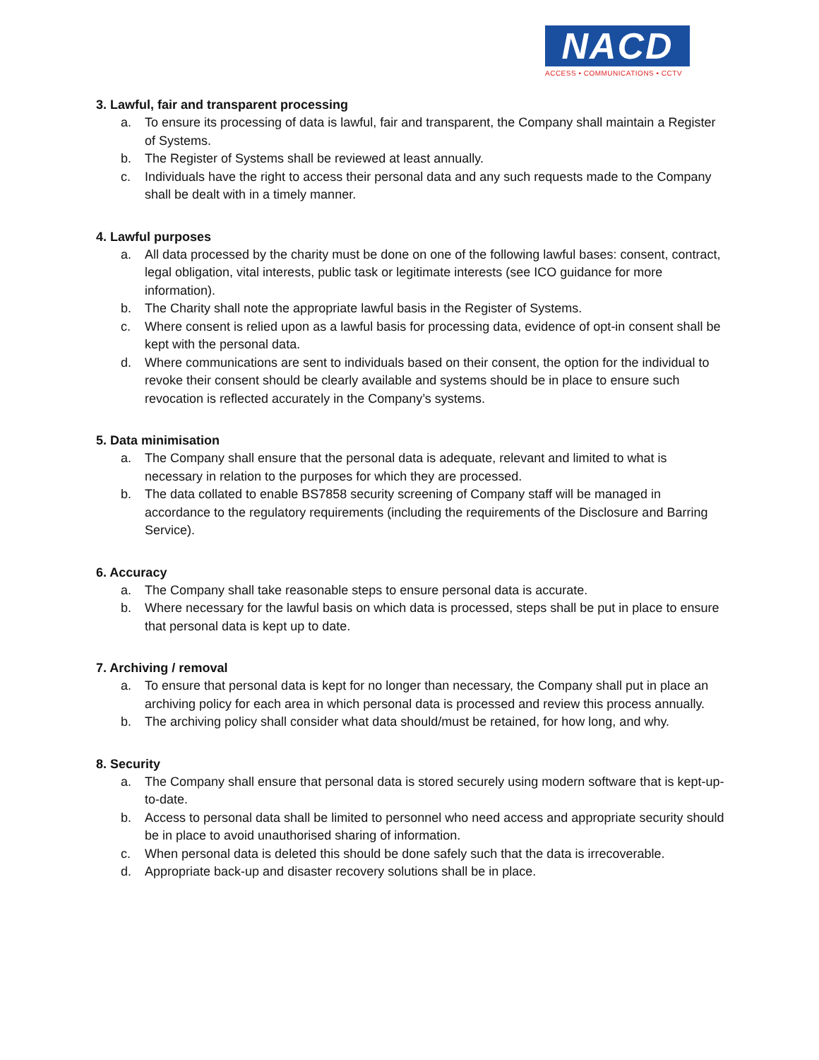NACD
ACCESS • COMMUNICATIONS • CCTV
3. Lawful, fair and transparent processing
a. To ensure its processing of data is lawful, fair and transparent, the Company shall maintain a Register of Systems.
b. The Register of Systems shall be reviewed at least annually.
c. Individuals have the right to access their personal data and any such requests made to the Company shall be dealt with in a timely manner.
4. Lawful purposes
a. All data processed by the charity must be done on one of the following lawful bases: consent, contract, legal obligation, vital interests, public task or legitimate interests (see ICO guidance for more information).
b. The Charity shall note the appropriate lawful basis in the Register of Systems.
c. Where consent is relied upon as a lawful basis for processing data, evidence of opt-in consent shall be kept with the personal data.
d. Where communications are sent to individuals based on their consent, the option for the individual to revoke their consent should be clearly available and systems should be in place to ensure such revocation is reflected accurately in the Company’s systems.
5. Data minimisation
a. The Company shall ensure that the personal data is adequate, relevant and limited to what is necessary in relation to the purposes for which they are processed.
b. The data collated to enable BS7858 security screening of Company staff will be managed in accordance to the regulatory requirements (including the requirements of the Disclosure and Barring Service).
6. Accuracy
a. The Company shall take reasonable steps to ensure personal data is accurate.
b. Where necessary for the lawful basis on which data is processed, steps shall be put in place to ensure that personal data is kept up to date.
7. Archiving / removal
a. To ensure that personal data is kept for no longer than necessary, the Company shall put in place an archiving policy for each area in which personal data is processed and review this process annually.
b. The archiving policy shall consider what data should/must be retained, for how long, and why.
8. Security
a. The Company shall ensure that personal data is stored securely using modern software that is kept-up-to-date.
b. Access to personal data shall be limited to personnel who need access and appropriate security should be in place to avoid unauthorised sharing of information.
c. When personal data is deleted this should be done safely such that the data is irrecoverable.
d. Appropriate back-up and disaster recovery solutions shall be in place.